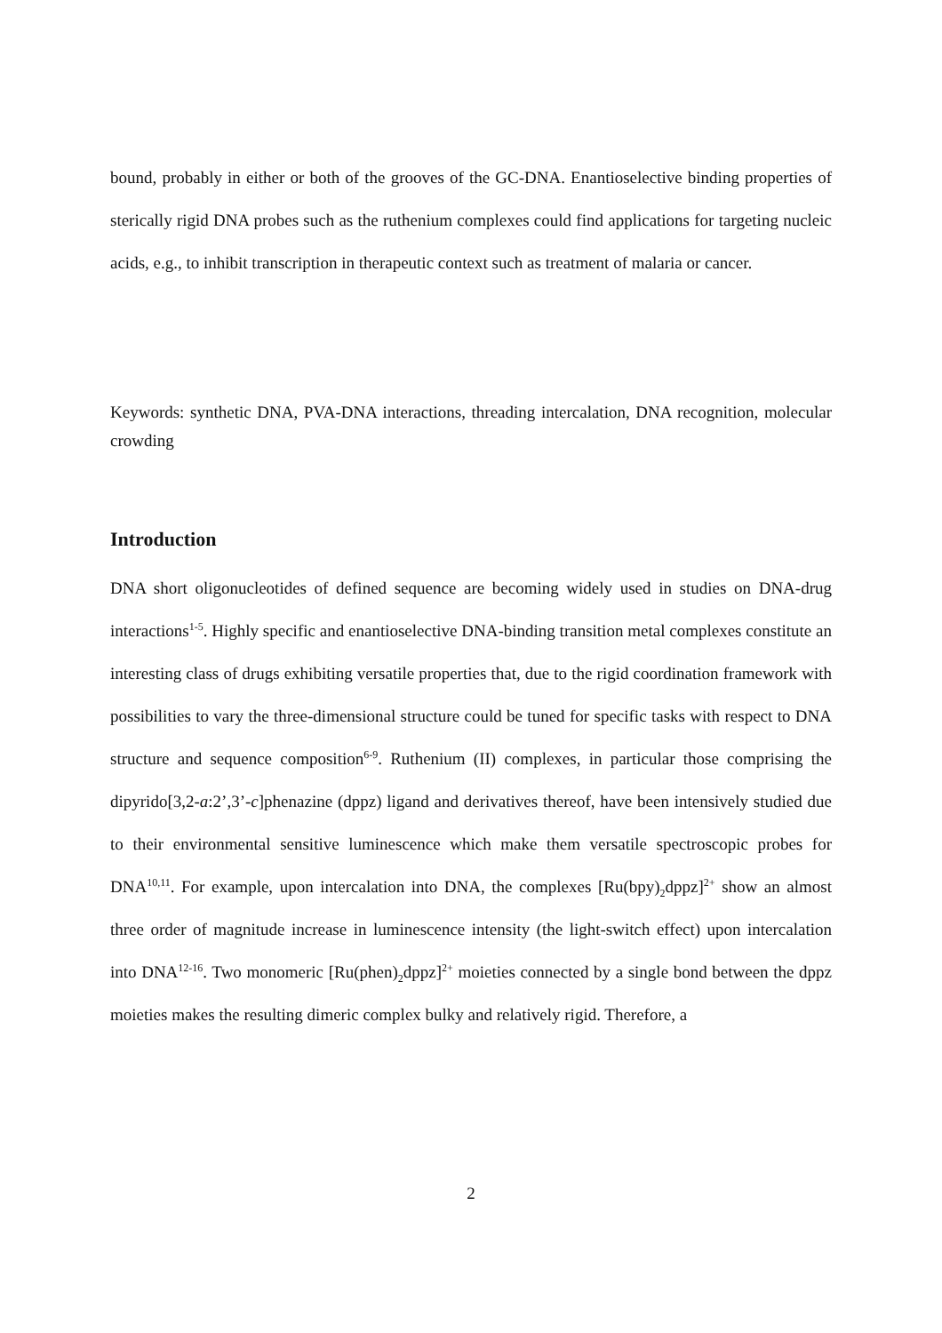bound, probably in either or both of the grooves of the GC-DNA. Enantioselective binding properties of sterically rigid DNA probes such as the ruthenium complexes could find applications for targeting nucleic acids, e.g., to inhibit transcription in therapeutic context such as treatment of malaria or cancer.
Keywords: synthetic DNA, PVA-DNA interactions, threading intercalation, DNA recognition, molecular crowding
Introduction
DNA short oligonucleotides of defined sequence are becoming widely used in studies on DNA-drug interactions<sup>1-5</sup>. Highly specific and enantioselective DNA-binding transition metal complexes constitute an interesting class of drugs exhibiting versatile properties that, due to the rigid coordination framework with possibilities to vary the three-dimensional structure could be tuned for specific tasks with respect to DNA structure and sequence composition<sup>6-9</sup>. Ruthenium (II) complexes, in particular those comprising the dipyrido[3,2-a:2’,3’-c]phenazine (dppz) ligand and derivatives thereof, have been intensively studied due to their environmental sensitive luminescence which make them versatile spectroscopic probes for DNA<sup>10,11</sup>. For example, upon intercalation into DNA, the complexes [Ru(bpy)<sub>2</sub>dppz]<sup>2+</sup> show an almost three order of magnitude increase in luminescence intensity (the light-switch effect) upon intercalation into DNA<sup>12-16</sup>. Two monomeric [Ru(phen)<sub>2</sub>dppz]<sup>2+</sup> moieties connected by a single bond between the dppz moieties makes the resulting dimeric complex bulky and relatively rigid. Therefore, a
2